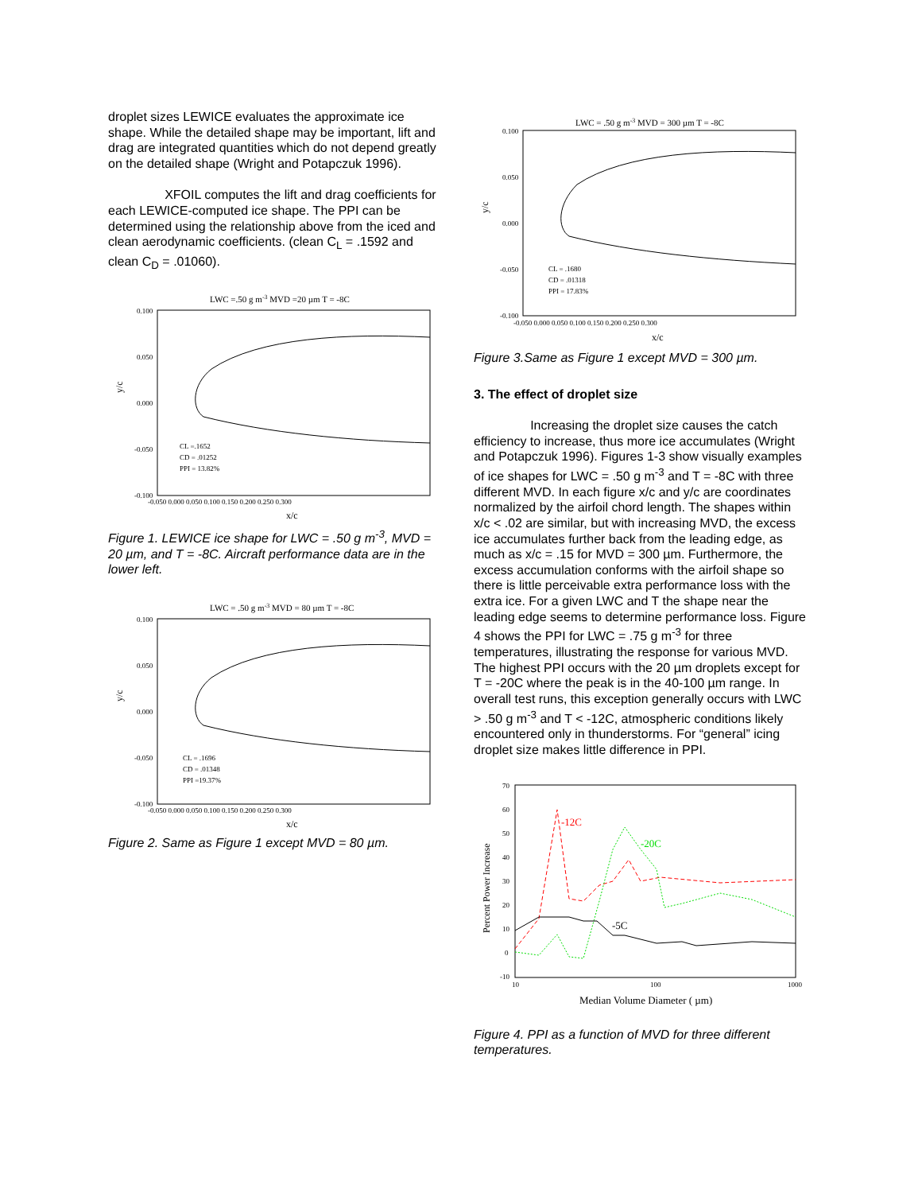droplet sizes LEWICE evaluates the approximate ice shape. While the detailed shape may be important, lift and drag are integrated quantities which do not depend greatly on the detailed shape (Wright and Potapczuk 1996).
XFOIL computes the lift and drag coefficients for each LEWICE-computed ice shape. The PPI can be determined using the relationship above from the iced and clean aerodynamic coefficients. (clean C<sub>L</sub> = .1592 and clean C<sub>D</sub> = .01060).
LWC =.50 g m-3 MVD =20 µm T = -8C
0.100
0.050
0.000
-0.050
-0.100
y/c
CL =.1652
CD = .01252
PPI = 13.82%
-0.050 0.000 0.050 0.100 0.150 0.200 0.250 0.300
x/c
Figure 1. LEWICE ice shape for LWC = .50 g m<sup>-3</sup>, MVD = 20 µm, and T = -8C. Aircraft performance data are in the lower left.
LWC = .50 g m-3 MVD = 80 µm T = -8C
0.100
0.050
0.000
-0.050
-0.100
y/c
CL = .1696
CD = .01348
PPI =19.37%
-0.050 0.000 0.050 0.100 0.150 0.200 0.250 0.300
x/c
Figure 2. Same as Figure 1 except MVD = 80 µm.
LWC = .50 g m-3 MVD = 300 µm T = -8C
0.100
0.050
0.000
-0.050
-0.100
y/c
CL = .1680
CD = .01318
PPI = 17.83%
-0.050 0.000 0.050 0.100 0.150 0.200 0.250 0.300
x/c
Figure 3.Same as Figure 1 except MVD = 300 µm.
3. The effect of droplet size
Increasing the droplet size causes the catch efficiency to increase, thus more ice accumulates (Wright and Potapczuk 1996). Figures 1-3 show visually examples of ice shapes for LWC = .50 g m<sup>-3</sup> and T = -8C with three different MVD. In each figure x/c and y/c are coordinates normalized by the airfoil chord length. The shapes within x/c < .02 are similar, but with increasing MVD, the excess ice accumulates further back from the leading edge, as much as x/c = .15 for MVD = 300 µm. Furthermore, the excess accumulation conforms with the airfoil shape so there is little perceivable extra performance loss with the extra ice. For a given LWC and T the shape near the leading edge seems to determine performance loss. Figure 4 shows the PPI for LWC = .75 g m<sup>-3</sup> for three temperatures, illustrating the response for various MVD. The highest PPI occurs with the 20 µm droplets except for T = -20C where the peak is in the 40-100 µm range. In overall test runs, this exception generally occurs with LWC > .50 g m<sup>-3</sup> and T < -12C, atmospheric conditions likely encountered only in thunderstorms. For “general” icing droplet size makes little difference in PPI.
70
60
50
40
30
20
10
0
-10
Percent Power Increase
-12C
-20C
-5C
10
100
1000
Median Volume Diameter ( µm)
Figure 4. PPI as a function of MVD for three different temperatures.